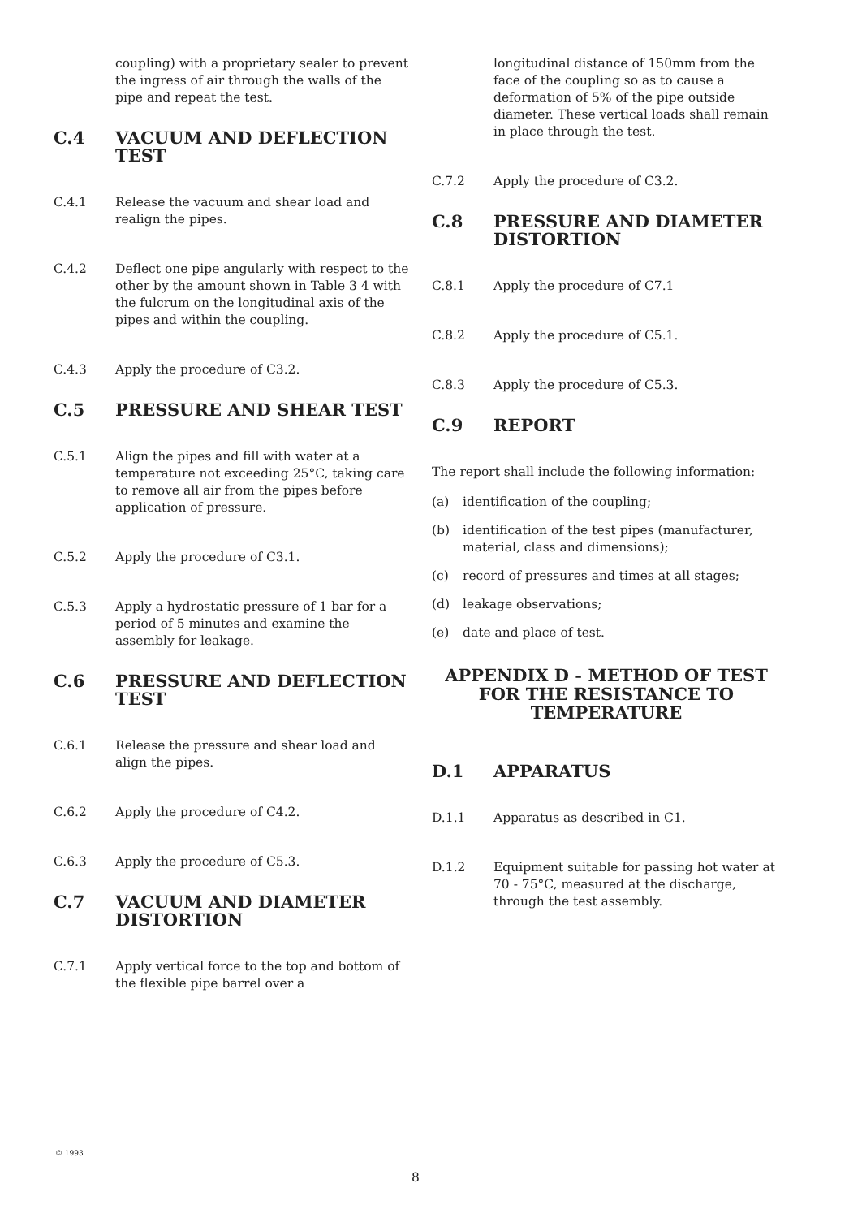coupling) with a proprietary sealer to prevent the ingress of air through the walls of the pipe and repeat the test.
C.4 VACUUM AND DEFLECTION TEST
C.4.1 Release the vacuum and shear load and realign the pipes.
C.4.2 Deflect one pipe angularly with respect to the other by the amount shown in Table 3 4 with the fulcrum on the longitudinal axis of the pipes and within the coupling.
C.4.3 Apply the procedure of C3.2.
C.5 PRESSURE AND SHEAR TEST
C.5.1 Align the pipes and fill with water at a temperature not exceeding 25°C, taking care to remove all air from the pipes before application of pressure.
C.5.2 Apply the procedure of C3.1.
C.5.3 Apply a hydrostatic pressure of 1 bar for a period of 5 minutes and examine the assembly for leakage.
C.6 PRESSURE AND DEFLECTION TEST
C.6.1 Release the pressure and shear load and align the pipes.
C.6.2 Apply the procedure of C4.2.
C.6.3 Apply the procedure of C5.3.
C.7 VACUUM AND DIAMETER DISTORTION
C.7.1 Apply vertical force to the top and bottom of the flexible pipe barrel over a
longitudinal distance of 150mm from the face of the coupling so as to cause a deformation of 5% of the pipe outside diameter. These vertical loads shall remain in place through the test.
C.7.2 Apply the procedure of C3.2.
C.8 PRESSURE AND DIAMETER DISTORTION
C.8.1 Apply the procedure of C7.1
C.8.2 Apply the procedure of C5.1.
C.8.3 Apply the procedure of C5.3.
C.9 REPORT
The report shall include the following information:
(a) identification of the coupling;
(b) identification of the test pipes (manufacturer, material, class and dimensions);
(c) record of pressures and times at all stages;
(d) leakage observations;
(e) date and place of test.
APPENDIX D - METHOD OF TEST FOR THE RESISTANCE TO TEMPERATURE
D.1 APPARATUS
D.1.1 Apparatus as described in C1.
D.1.2 Equipment suitable for passing hot water at 70 - 75°C, measured at the discharge, through the test assembly.
© 1993
8